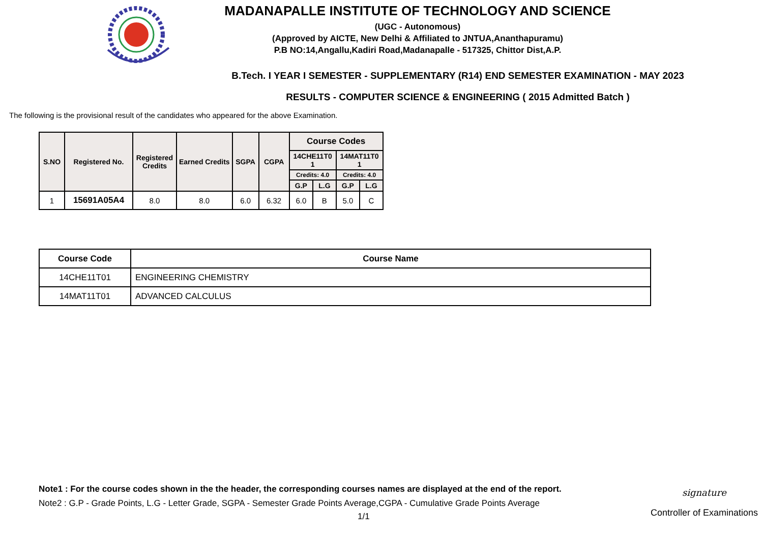MADANAPALLE INSTITUTE OF TECHNOLOGY AND SCIENCE
(UGC - Autonomous)
(Approved by AICTE, New Delhi & Affiliated to JNTUA,Ananthapuramu)
P.B NO:14,Angallu,Kadiri Road,Madanapalle - 517325, Chittor Dist,A.P.
B.Tech. I YEAR I SEMESTER - SUPPLEMENTARY (R14) END SEMESTER EXAMINATION - MAY 2023
RESULTS - COMPUTER SCIENCE & ENGINEERING ( 2015 Admitted Batch )
The following is the provisional result of the candidates who appeared for the above Examination.
| S.NO | Registered No. | Registered Credits | Earned Credits | SGPA | CGPA | Course Codes | | | |
| --- | --- | --- | --- | --- | --- | --- | --- | --- | --- |
| | | | | | | 14CHE11T0 1 | | 14MAT11T0 1 | |
| | | | | | | Credits: 4.0 | | Credits: 4.0 | |
| | | | | | | G.P | L.G | G.P | L.G |
| 1 | 15691A05A4 | 8.0 | 8.0 | 6.0 | 6.32 | 6.0 | B | 5.0 | C |
| Course Code | Course Name |
| --- | --- |
| 14CHE11T01 | ENGINEERING CHEMISTRY |
| 14MAT11T01 | ADVANCED CALCULUS |
Note1 : For the course codes shown in the the header, the corresponding courses names are displayed at the end of the report.
Note2 : G.P - Grade Points, L.G - Letter Grade, SGPA - Semester Grade Points Average,CGPA - Cumulative Grade Points Average
1/1
signature
Controller of Examinations